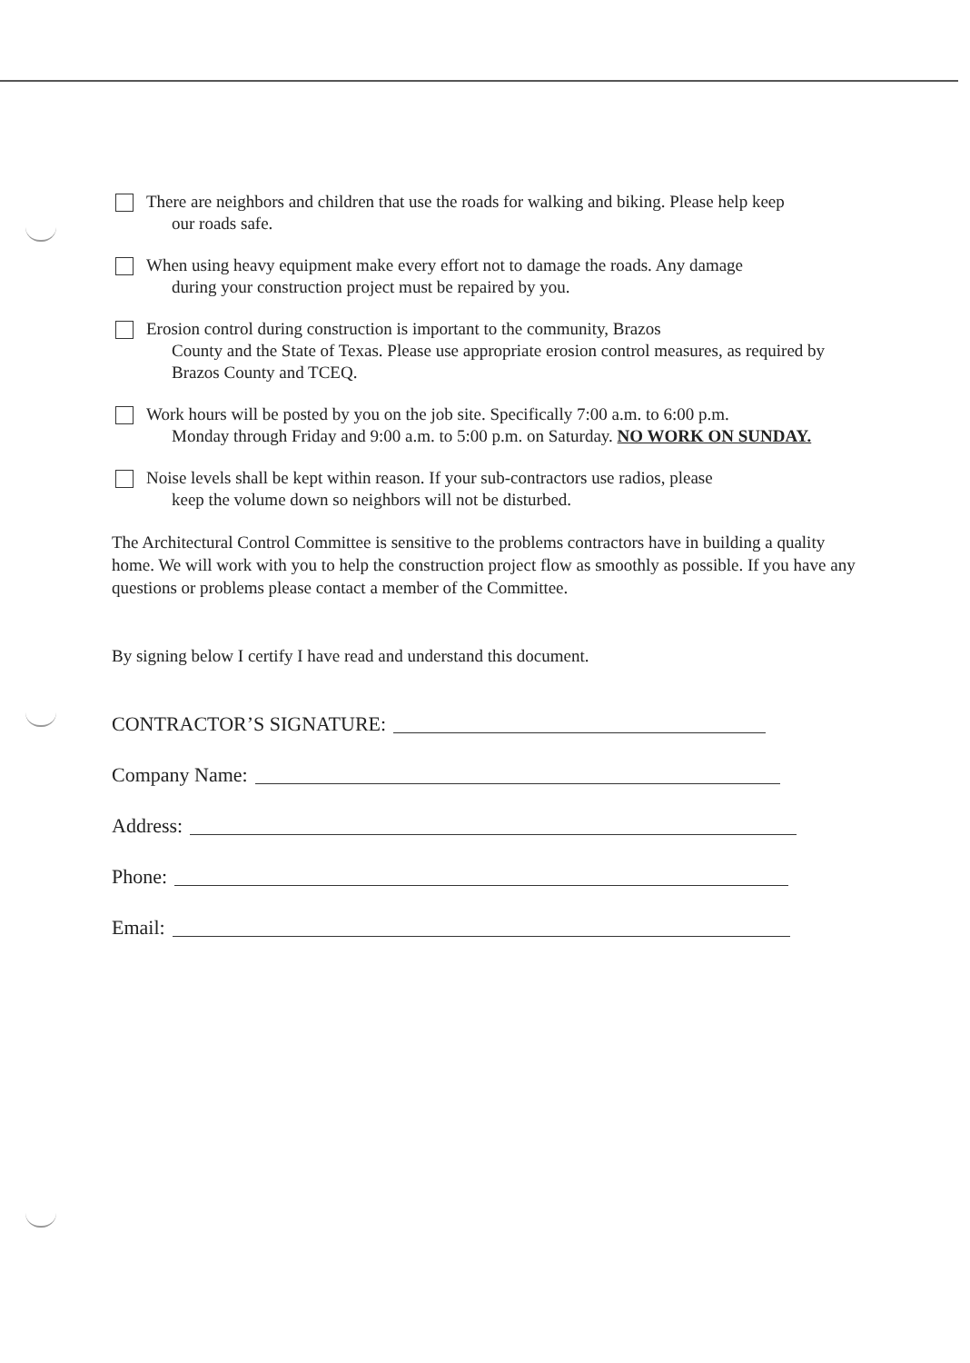There are neighbors and children that use the roads for walking and biking. Please help keep
our roads safe.
When using heavy equipment make every effort not to damage the roads. Any damage
during your construction project must be repaired by you.
Erosion control during construction is important to the community, Brazos
County and the State of Texas. Please use appropriate erosion control measures, as required by Brazos County and TCEQ.
Work hours will be posted by you on the job site. Specifically 7:00 a.m. to 6:00 p.m.
Monday through Friday and 9:00 a.m. to 5:00 p.m. on Saturday. NO WORK ON SUNDAY.
Noise levels shall be kept within reason. If your sub-contractors use radios, please
keep the volume down so neighbors will not be disturbed.
The Architectural Control Committee is sensitive to the problems contractors have in building a quality home. We will work with you to help the construction project flow as smoothly as possible. If you have any questions or problems please contact a member of the Committee.
By signing below I certify I have read and understand this document.
CONTRACTOR’S SIGNATURE:
Company Name:
Address:
Phone:
Email: